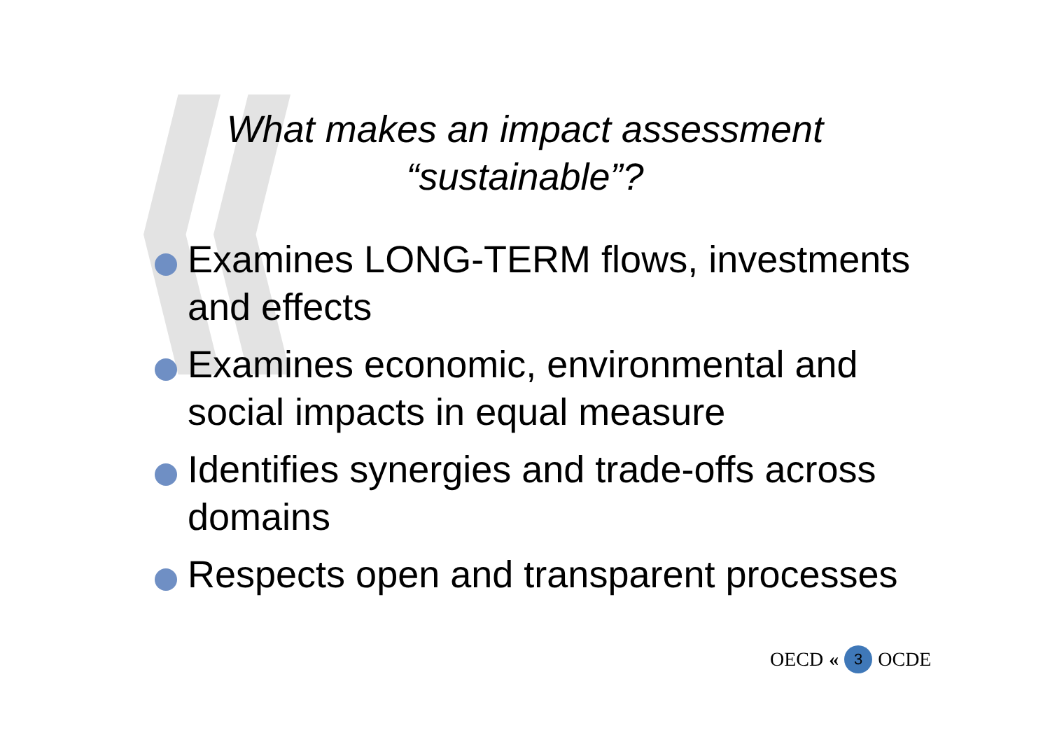What makes an impact assessment
“sustainable”?
Examines LONG-TERM flows, investments and effects
Examines economic, environmental and social impacts in equal measure
Identifies synergies and trade-offs across domains
Respects open and transparent processes
OECD « 3 OCDE